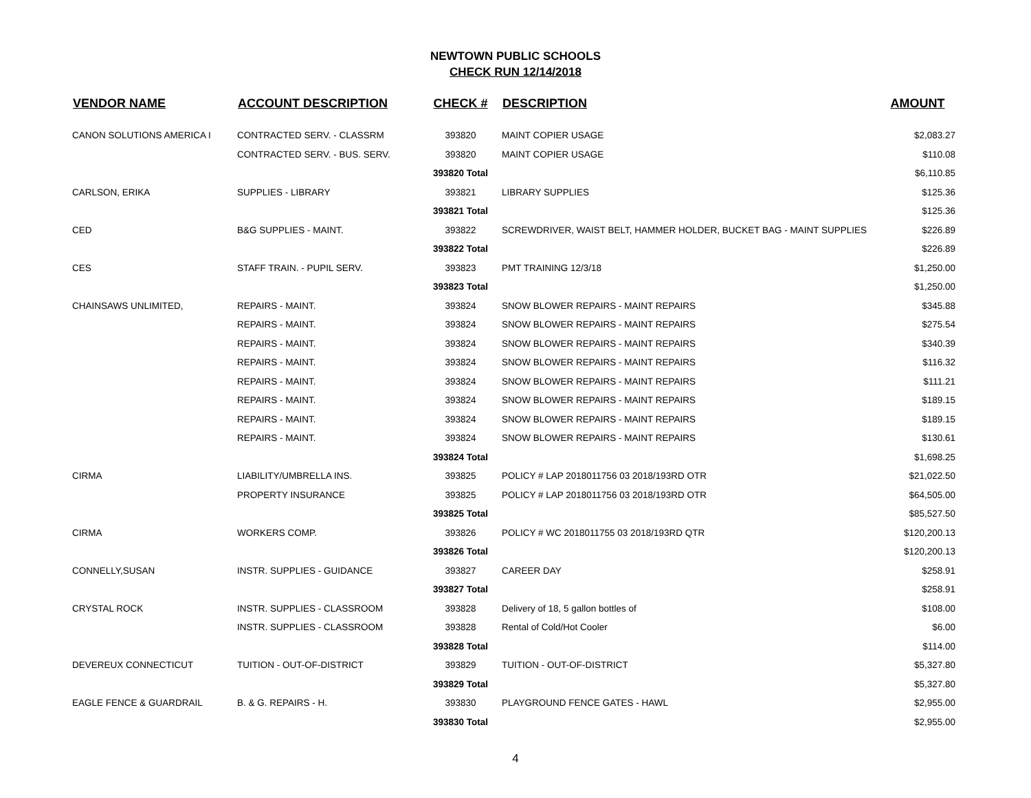NEWTOWN PUBLIC SCHOOLS
CHECK RUN 12/14/2018
| VENDOR NAME | ACCOUNT DESCRIPTION | CHECK # | DESCRIPTION | AMOUNT |
| --- | --- | --- | --- | --- |
| CANON SOLUTIONS AMERICA I | CONTRACTED SERV. - CLASSRM | 393820 | MAINT COPIER USAGE | $2,083.27 |
| | CONTRACTED SERV. - BUS. SERV. | 393820 | MAINT COPIER USAGE | $110.08 |
| | | 393820 Total | | $6,110.85 |
| CARLSON, ERIKA | SUPPLIES - LIBRARY | 393821 | LIBRARY SUPPLIES | $125.36 |
| | | 393821 Total | | $125.36 |
| CED | B&G SUPPLIES - MAINT. | 393822 | SCREWDRIVER, WAIST BELT, HAMMER HOLDER, BUCKET BAG - MAINT SUPPLIES | $226.89 |
| | | 393822 Total | | $226.89 |
| CES | STAFF TRAIN. - PUPIL SERV. | 393823 | PMT TRAINING 12/3/18 | $1,250.00 |
| | | 393823 Total | | $1,250.00 |
| CHAINSAWS UNLIMITED, | REPAIRS - MAINT. | 393824 | SNOW BLOWER REPAIRS - MAINT REPAIRS | $345.88 |
| | REPAIRS - MAINT. | 393824 | SNOW BLOWER REPAIRS - MAINT REPAIRS | $275.54 |
| | REPAIRS - MAINT. | 393824 | SNOW BLOWER REPAIRS - MAINT REPAIRS | $340.39 |
| | REPAIRS - MAINT. | 393824 | SNOW BLOWER REPAIRS - MAINT REPAIRS | $116.32 |
| | REPAIRS - MAINT. | 393824 | SNOW BLOWER REPAIRS - MAINT REPAIRS | $111.21 |
| | REPAIRS - MAINT. | 393824 | SNOW BLOWER REPAIRS - MAINT REPAIRS | $189.15 |
| | REPAIRS - MAINT. | 393824 | SNOW BLOWER REPAIRS - MAINT REPAIRS | $189.15 |
| | REPAIRS - MAINT. | 393824 | SNOW BLOWER REPAIRS - MAINT REPAIRS | $130.61 |
| | | 393824 Total | | $1,698.25 |
| CIRMA | LIABILITY/UMBRELLA INS. | 393825 | POLICY # LAP 2018011756 03 2018/193RD OTR | $21,022.50 |
| | PROPERTY INSURANCE | 393825 | POLICY # LAP 2018011756 03 2018/193RD OTR | $64,505.00 |
| | | 393825 Total | | $85,527.50 |
| CIRMA | WORKERS COMP. | 393826 | POLICY # WC 2018011755 03 2018/193RD QTR | $120,200.13 |
| | | 393826 Total | | $120,200.13 |
| CONNELLY,SUSAN | INSTR. SUPPLIES - GUIDANCE | 393827 | CAREER DAY | $258.91 |
| | | 393827 Total | | $258.91 |
| CRYSTAL ROCK | INSTR. SUPPLIES - CLASSROOM | 393828 | Delivery of 18, 5 gallon bottles of | $108.00 |
| | INSTR. SUPPLIES - CLASSROOM | 393828 | Rental of Cold/Hot Cooler | $6.00 |
| | | 393828 Total | | $114.00 |
| DEVEREUX CONNECTICUT | TUITION - OUT-OF-DISTRICT | 393829 | TUITION - OUT-OF-DISTRICT | $5,327.80 |
| | | 393829 Total | | $5,327.80 |
| EAGLE FENCE & GUARDRAIL | B. & G. REPAIRS - H. | 393830 | PLAYGROUND FENCE GATES - HAWL | $2,955.00 |
| | | 393830 Total | | $2,955.00 |
4